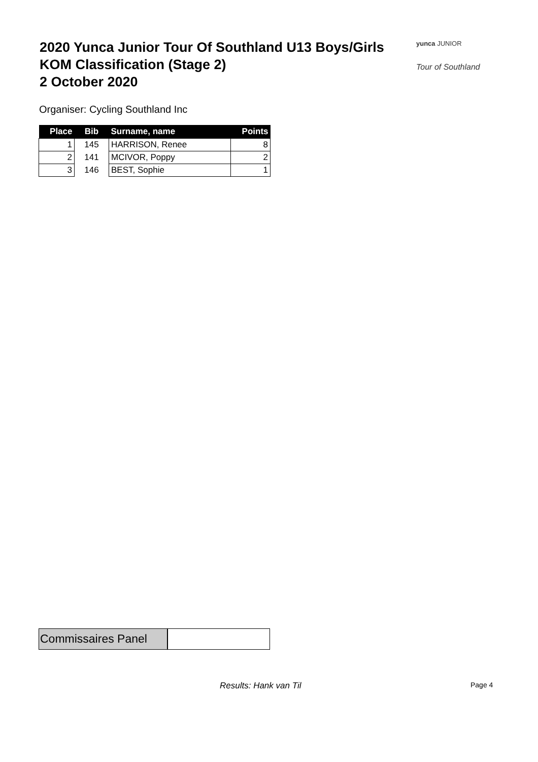2020 Yunca Junior Tour Of Southland U13 Boys/Girls
KOM Classification (Stage 2)
2 October 2020
yunca JUNIOR
Tour of Southland
Organiser: Cycling Southland Inc
| Place | Bib | Surname, name | Points |
| --- | --- | --- | --- |
| 1 | 145 | HARRISON, Renee | 8 |
| 2 | 141 | MCIVOR, Poppy | 2 |
| 3 | 146 | BEST, Sophie | 1 |
Commissaires Panel
Results: Hank van Til Page 4